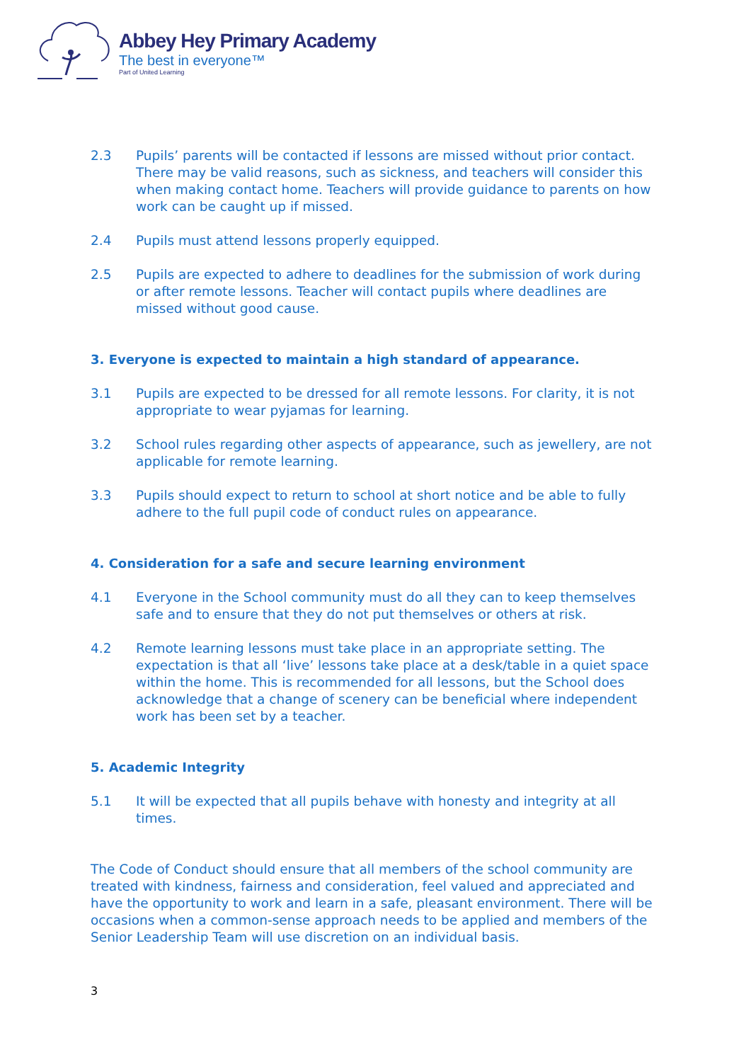Abbey Hey Primary Academy
The best in everyone™
Part of United Learning
2.3 Pupils’ parents will be contacted if lessons are missed without prior contact. There may be valid reasons, such as sickness, and teachers will consider this when making contact home. Teachers will provide guidance to parents on how work can be caught up if missed.
2.4 Pupils must attend lessons properly equipped.
2.5 Pupils are expected to adhere to deadlines for the submission of work during or after remote lessons. Teacher will contact pupils where deadlines are missed without good cause.
3. Everyone is expected to maintain a high standard of appearance.
3.1 Pupils are expected to be dressed for all remote lessons. For clarity, it is not appropriate to wear pyjamas for learning.
3.2 School rules regarding other aspects of appearance, such as jewellery, are not applicable for remote learning.
3.3 Pupils should expect to return to school at short notice and be able to fully adhere to the full pupil code of conduct rules on appearance.
4. Consideration for a safe and secure learning environment
4.1 Everyone in the School community must do all they can to keep themselves safe and to ensure that they do not put themselves or others at risk.
4.2 Remote learning lessons must take place in an appropriate setting. The expectation is that all ‘live’ lessons take place at a desk/table in a quiet space within the home. This is recommended for all lessons, but the School does acknowledge that a change of scenery can be beneficial where independent work has been set by a teacher.
5. Academic Integrity
5.1 It will be expected that all pupils behave with honesty and integrity at all times.
The Code of Conduct should ensure that all members of the school community are treated with kindness, fairness and consideration, feel valued and appreciated and have the opportunity to work and learn in a safe, pleasant environment. There will be occasions when a common-sense approach needs to be applied and members of the Senior Leadership Team will use discretion on an individual basis.
3